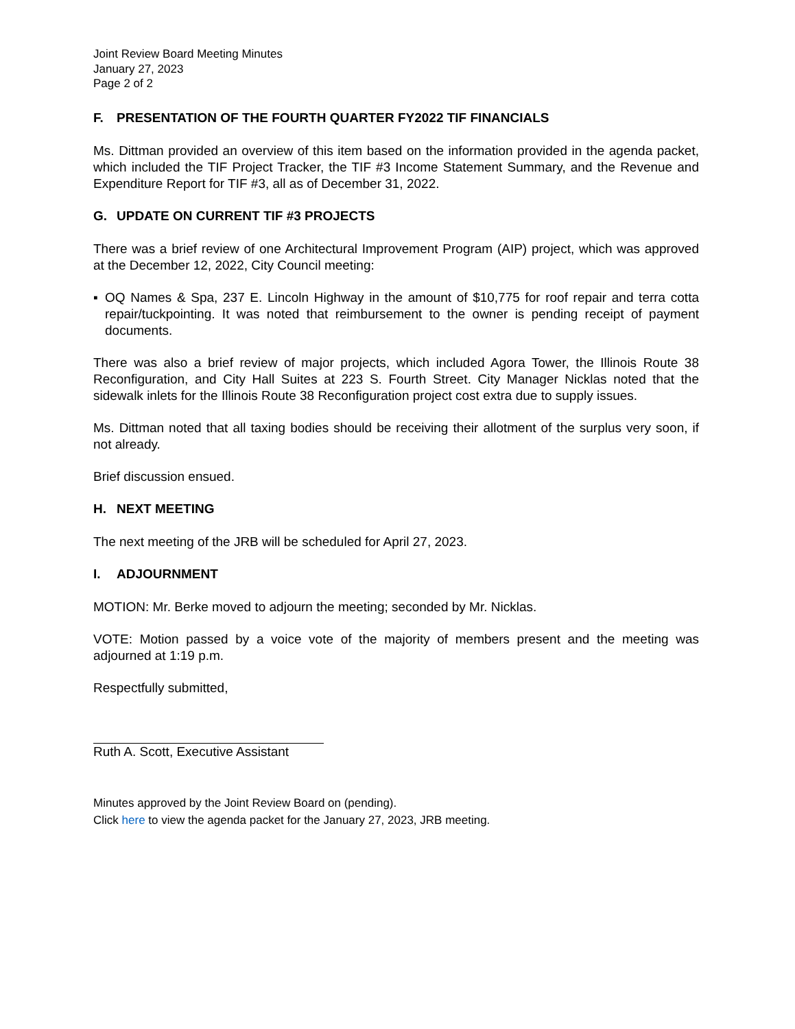Joint Review Board Meeting Minutes
January 27, 2023
Page 2 of 2
F. PRESENTATION OF THE FOURTH QUARTER FY2022 TIF FINANCIALS
Ms. Dittman provided an overview of this item based on the information provided in the agenda packet, which included the TIF Project Tracker, the TIF #3 Income Statement Summary, and the Revenue and Expenditure Report for TIF #3, all as of December 31, 2022.
G. UPDATE ON CURRENT TIF #3 PROJECTS
There was a brief review of one Architectural Improvement Program (AIP) project, which was approved at the December 12, 2022, City Council meeting:
▪ OQ Names & Spa, 237 E. Lincoln Highway in the amount of $10,775 for roof repair and terra cotta repair/tuckpointing. It was noted that reimbursement to the owner is pending receipt of payment documents.
There was also a brief review of major projects, which included Agora Tower, the Illinois Route 38 Reconfiguration, and City Hall Suites at 223 S. Fourth Street. City Manager Nicklas noted that the sidewalk inlets for the Illinois Route 38 Reconfiguration project cost extra due to supply issues.
Ms. Dittman noted that all taxing bodies should be receiving their allotment of the surplus very soon, if not already.
Brief discussion ensued.
H. NEXT MEETING
The next meeting of the JRB will be scheduled for April 27, 2023.
I. ADJOURNMENT
MOTION: Mr. Berke moved to adjourn the meeting; seconded by Mr. Nicklas.
VOTE: Motion passed by a voice vote of the majority of members present and the meeting was adjourned at 1:19 p.m.
Respectfully submitted,
Ruth A. Scott, Executive Assistant
Minutes approved by the Joint Review Board on (pending).
Click here to view the agenda packet for the January 27, 2023, JRB meeting.